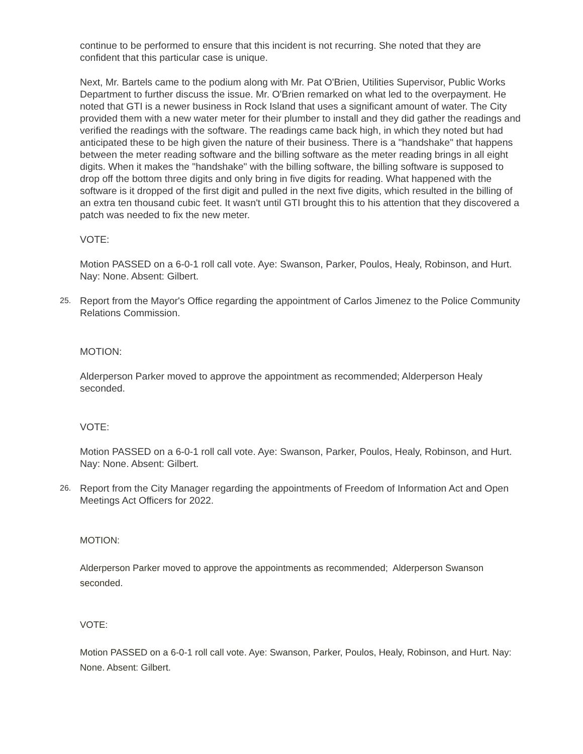continue to be performed to ensure that this incident is not recurring. She noted that they are confident that this particular case is unique.
Next, Mr. Bartels came to the podium along with Mr. Pat O'Brien, Utilities Supervisor, Public Works Department to further discuss the issue. Mr. O'Brien remarked on what led to the overpayment. He noted that GTI is a newer business in Rock Island that uses a significant amount of water. The City provided them with a new water meter for their plumber to install and they did gather the readings and verified the readings with the software. The readings came back high, in which they noted but had anticipated these to be high given the nature of their business. There is a "handshake" that happens between the meter reading software and the billing software as the meter reading brings in all eight digits. When it makes the "handshake" with the billing software, the billing software is supposed to drop off the bottom three digits and only bring in five digits for reading. What happened with the software is it dropped of the first digit and pulled in the next five digits, which resulted in the billing of an extra ten thousand cubic feet. It wasn't until GTI brought this to his attention that they discovered a patch was needed to fix the new meter.
VOTE:
Motion PASSED on a 6-0-1 roll call vote. Aye: Swanson, Parker, Poulos, Healy, Robinson, and Hurt. Nay: None. Absent: Gilbert.
25. Report from the Mayor's Office regarding the appointment of Carlos Jimenez to the Police Community Relations Commission.
MOTION:
Alderperson Parker moved to approve the appointment as recommended; Alderperson Healy seconded.
VOTE:
Motion PASSED on a 6-0-1 roll call vote. Aye: Swanson, Parker, Poulos, Healy, Robinson, and Hurt. Nay: None. Absent: Gilbert.
26. Report from the City Manager regarding the appointments of Freedom of Information Act and Open Meetings Act Officers for 2022.
MOTION:
Alderperson Parker moved to approve the appointments as recommended; Alderperson Swanson seconded.
VOTE:
Motion PASSED on a 6-0-1 roll call vote. Aye: Swanson, Parker, Poulos, Healy, Robinson, and Hurt. Nay: None. Absent: Gilbert.